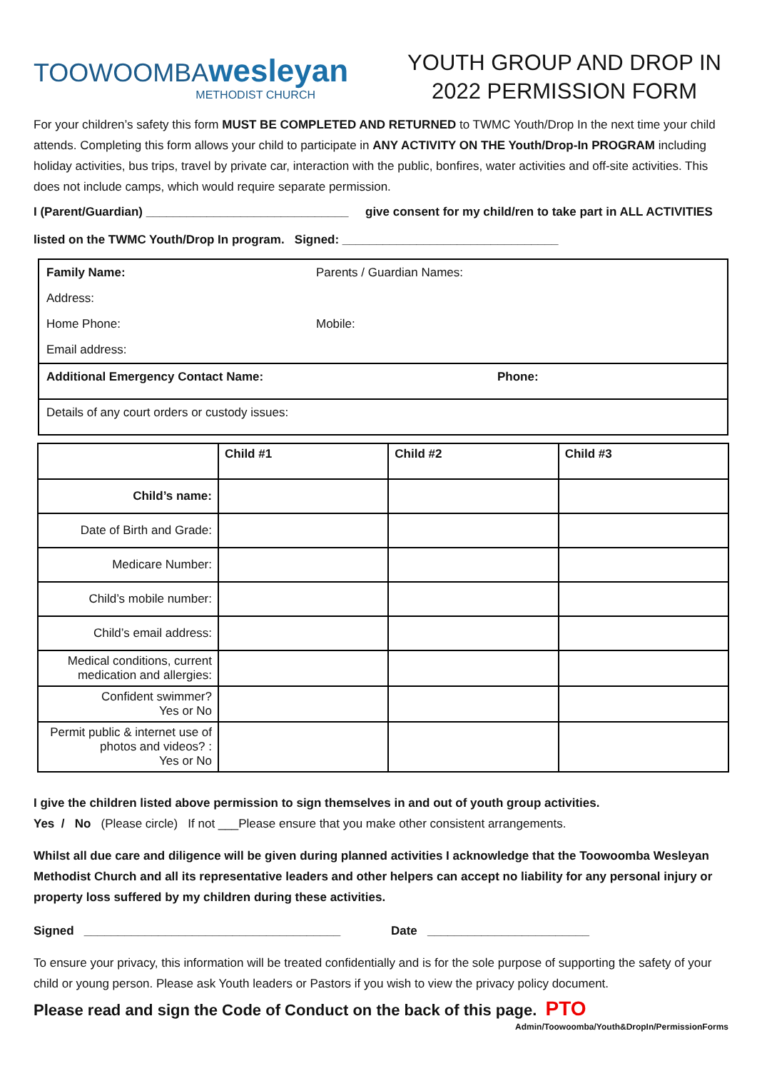TOOWOOMBA wesleyan
METHODIST CHURCH
YOUTH GROUP AND DROP IN
2022 PERMISSION FORM
For your children’s safety this form MUST BE COMPLETED AND RETURNED to TWMC Youth/Drop In the next time your child attends. Completing this form allows your child to participate in ANY ACTIVITY ON THE Youth/Drop-In PROGRAM including holiday activities, bus trips, travel by private car, interaction with the public, bonfires, water activities and off-site activities. This does not include camps, which would require separate permission.
I (Parent/Guardian) ______________________________ give consent for my child/ren to take part in ALL ACTIVITIES
listed on the TWMC Youth/Drop In program. Signed: ________________________________
Family Name: Parents / Guardian Names:
Address:
Home Phone: Mobile:
Email address:
Additional Emergency Contact Name: Phone:
Details of any court orders or custody issues:
| | Child #1 | Child #2 | Child #3 |
| Child’s name: | | | |
| Date of Birth and Grade: | | | |
| Medicare Number: | | | |
| Child’s mobile number: | | | |
| Child’s email address: | | | |
| Medical conditions, current medication and allergies: | | | |
| Confident swimmer? Yes or No | | | |
| Permit public & internet use of photos and videos? : Yes or No | | | |
I give the children listed above permission to sign themselves in and out of youth group activities.
Yes / No (Please circle) If not ___Please ensure that you make other consistent arrangements.
Whilst all due care and diligence will be given during planned activities I acknowledge that the Toowoomba Wesleyan Methodist Church and all its representative leaders and other helpers can accept no liability for any personal injury or property loss suffered by my children during these activities.
Signed ______________________________________ Date ________________________
To ensure your privacy, this information will be treated confidentially and is for the sole purpose of supporting the safety of your child or young person. Please ask Youth leaders or Pastors if you wish to view the privacy policy document.
Please read and sign the Code of Conduct on the back of this page. PTO
Admin/Toowoomba/Youth&DropIn/PermissionForms